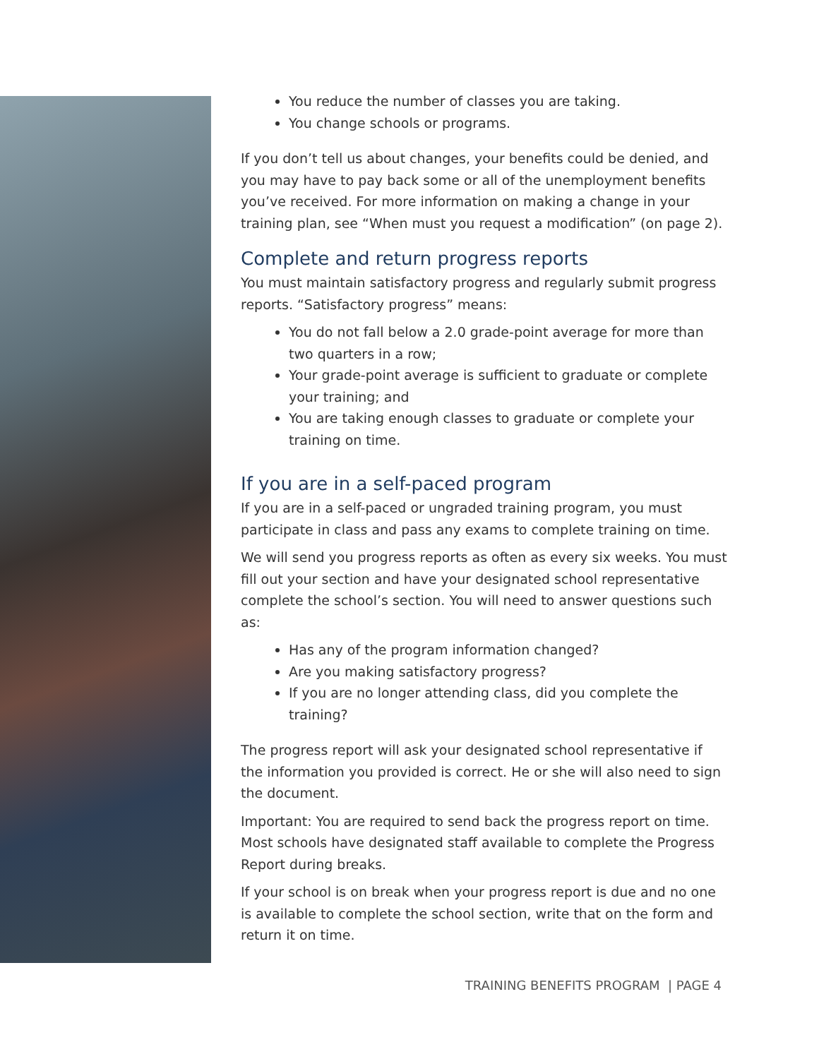You reduce the number of classes you are taking.
You change schools or programs.
If you don’t tell us about changes, your benefits could be denied, and you may have to pay back some or all of the unemployment benefits you’ve received. For more information on making a change in your training plan, see “When must you request a modification” (on page 2).
Complete and return progress reports
You must maintain satisfactory progress and regularly submit progress reports. “Satisfactory progress” means:
You do not fall below a 2.0 grade-point average for more than two quarters in a row;
Your grade-point average is sufficient to graduate or complete your training; and
You are taking enough classes to graduate or complete your training on time.
If you are in a self-paced program
If you are in a self-paced or ungraded training program, you must participate in class and pass any exams to complete training on time.
We will send you progress reports as often as every six weeks. You must fill out your section and have your designated school representative complete the school’s section. You will need to answer questions such as:
Has any of the program information changed?
Are you making satisfactory progress?
If you are no longer attending class, did you complete the training?
The progress report will ask your designated school representative if the information you provided is correct. He or she will also need to sign the document.
Important: You are required to send back the progress report on time. Most schools have designated staff available to complete the Progress Report during breaks.
If your school is on break when your progress report is due and no one is available to complete the school section, write that on the form and return it on time.
TRAINING BENEFITS PROGRAM | PAGE 4